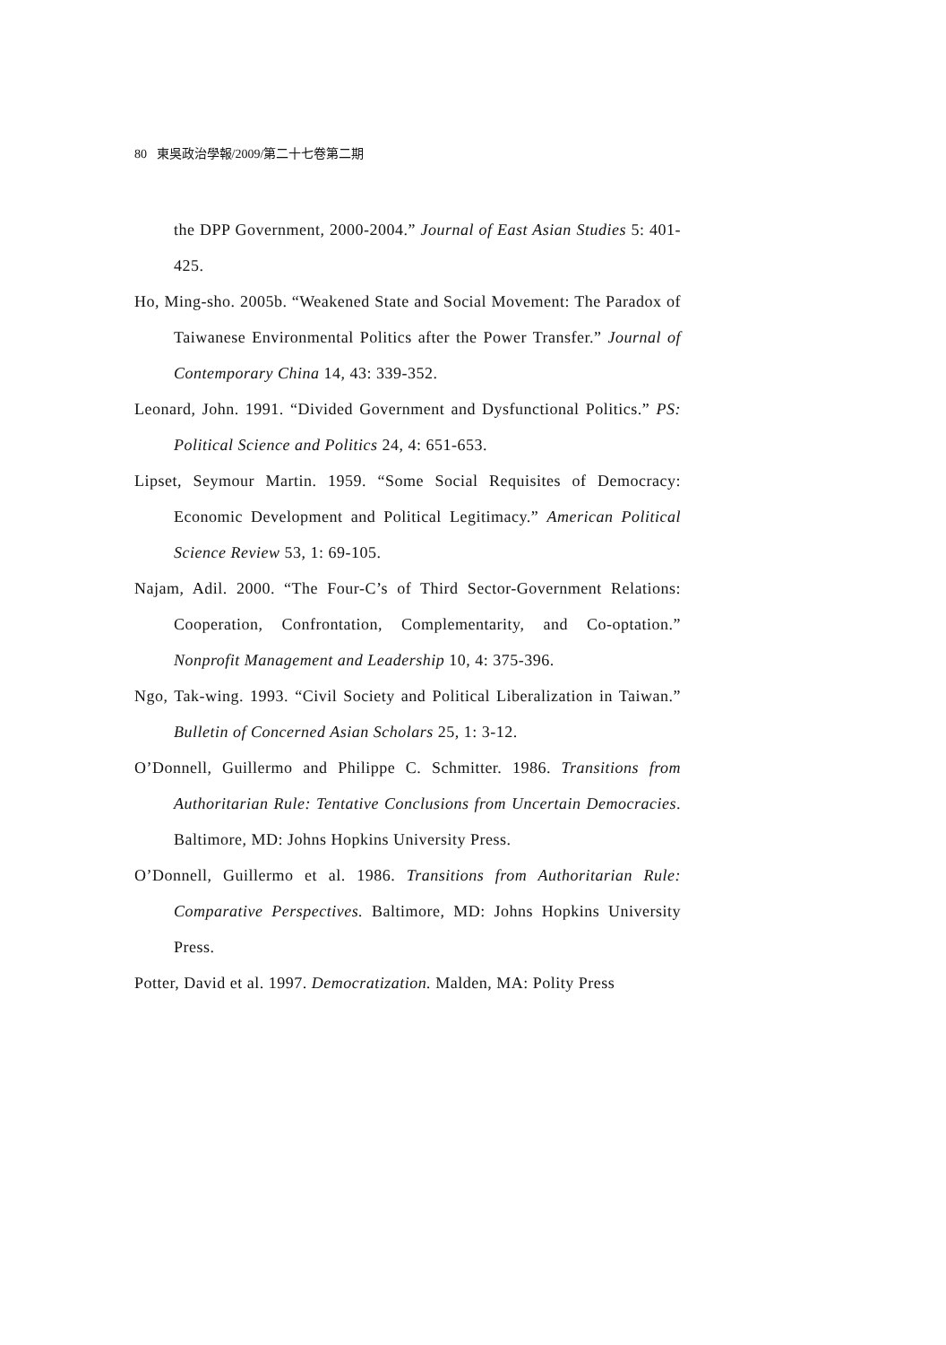80 東吳政治學報/2009/第二十七卷第二期
the DPP Government, 2000-2004.” Journal of East Asian Studies 5: 401-425.
Ho, Ming-sho. 2005b. “Weakened State and Social Movement: The Paradox of Taiwanese Environmental Politics after the Power Transfer.” Journal of Contemporary China 14, 43: 339-352.
Leonard, John. 1991. “Divided Government and Dysfunctional Politics.” PS: Political Science and Politics 24, 4: 651-653.
Lipset, Seymour Martin. 1959. “Some Social Requisites of Democracy: Economic Development and Political Legitimacy.” American Political Science Review 53, 1: 69-105.
Najam, Adil. 2000. “The Four-C’s of Third Sector-Government Relations: Cooperation, Confrontation, Complementarity, and Co-optation.” Nonprofit Management and Leadership 10, 4: 375-396.
Ngo, Tak-wing. 1993. “Civil Society and Political Liberalization in Taiwan.” Bulletin of Concerned Asian Scholars 25, 1: 3-12.
O’Donnell, Guillermo and Philippe C. Schmitter. 1986. Transitions from Authoritarian Rule: Tentative Conclusions from Uncertain Democracies. Baltimore, MD: Johns Hopkins University Press.
O’Donnell, Guillermo et al. 1986. Transitions from Authoritarian Rule: Comparative Perspectives. Baltimore, MD: Johns Hopkins University Press.
Potter, David et al. 1997. Democratization. Malden, MA: Polity Press